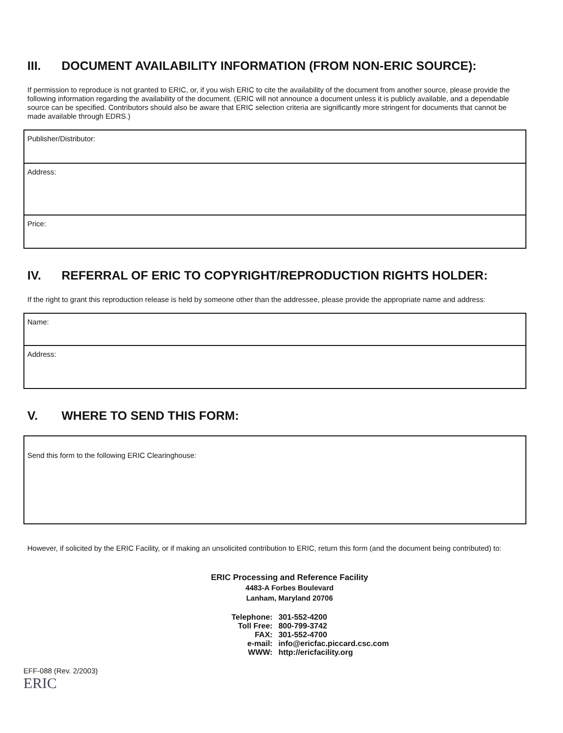III. DOCUMENT AVAILABILITY INFORMATION (FROM NON-ERIC SOURCE):
If permission to reproduce is not granted to ERIC, or, if you wish ERIC to cite the availability of the document from another source, please provide the following information regarding the availability of the document. (ERIC will not announce a document unless it is publicly available, and a dependable source can be specified. Contributors should also be aware that ERIC selection criteria are significantly more stringent for documents that cannot be made available through EDRS.)
Publisher/Distributor:
Address:
Price:
IV. REFERRAL OF ERIC TO COPYRIGHT/REPRODUCTION RIGHTS HOLDER:
If the right to grant this reproduction release is held by someone other than the addressee, please provide the appropriate name and address:
Name:
Address:
V. WHERE TO SEND THIS FORM:
Send this form to the following ERIC Clearinghouse:
However, if solicited by the ERIC Facility, or if making an unsolicited contribution to ERIC, return this form (and the document being contributed) to:
ERIC Processing and Reference Facility
4483-A Forbes Boulevard
Lanham, Maryland 20706
| Telephone: | 301-552-4200 |
| Toll Free: | 800-799-3742 |
| FAX: | 301-552-4700 |
| e-mail: | info@ericfac.piccard.csc.com |
| WWW: | http://ericfacility.org |
EFF-088 (Rev. 2/2003)
ERIC